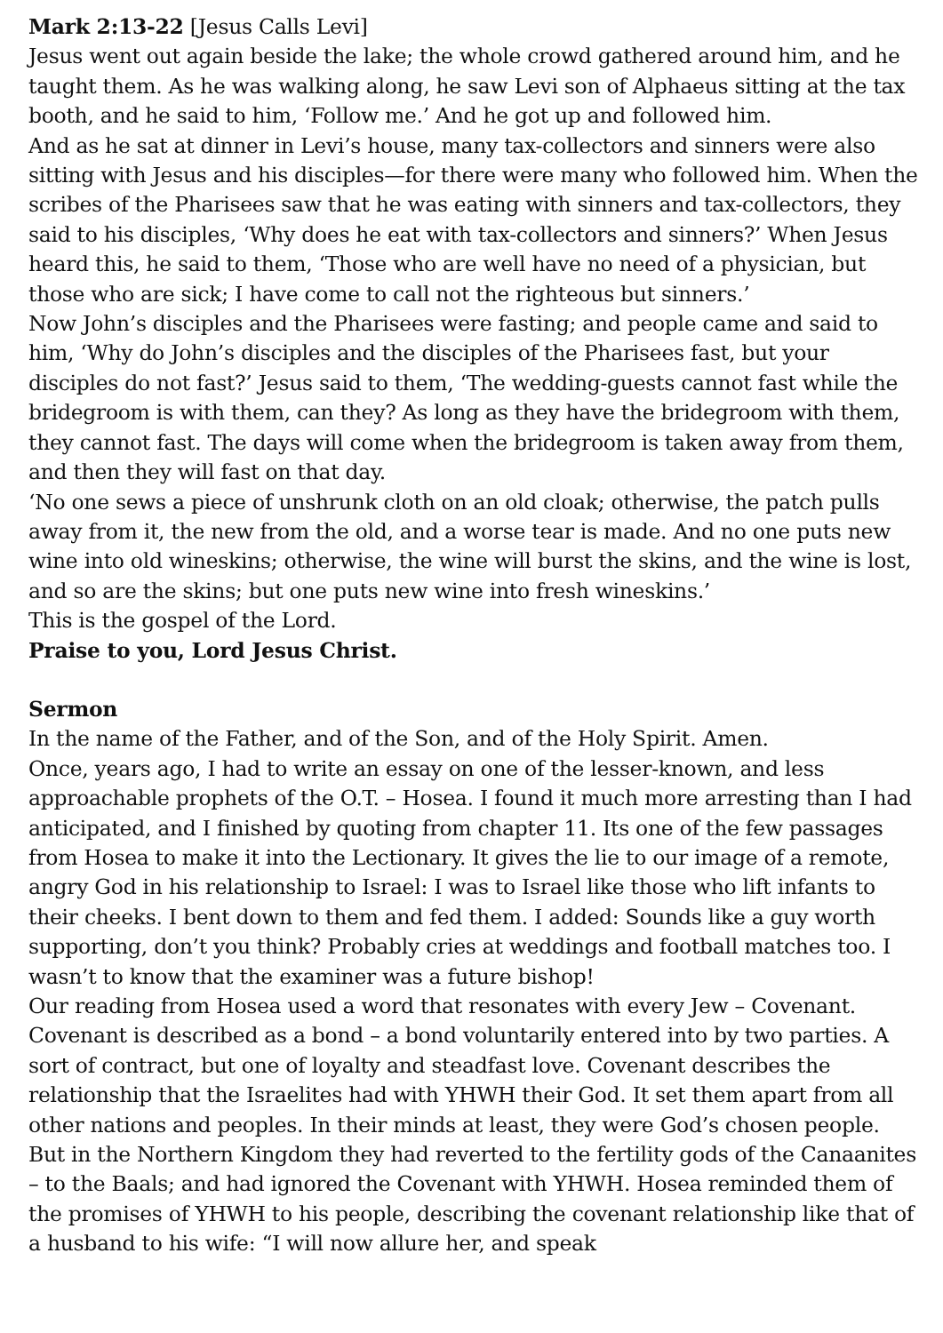Mark 2:13-22 [Jesus Calls Levi]
Jesus went out again beside the lake; the whole crowd gathered around him, and he taught them. As he was walking along, he saw Levi son of Alphaeus sitting at the tax booth, and he said to him, ‘Follow me.’ And he got up and followed him.
And as he sat at dinner in Levi’s house, many tax-collectors and sinners were also sitting with Jesus and his disciples—for there were many who followed him. When the scribes of the Pharisees saw that he was eating with sinners and tax-collectors, they said to his disciples, ‘Why does he eat with tax-collectors and sinners?’ When Jesus heard this, he said to them, ‘Those who are well have no need of a physician, but those who are sick; I have come to call not the righteous but sinners.’
Now John’s disciples and the Pharisees were fasting; and people came and said to him, ‘Why do John’s disciples and the disciples of the Pharisees fast, but your disciples do not fast?’ Jesus said to them, ‘The wedding-guests cannot fast while the bridegroom is with them, can they? As long as they have the bridegroom with them, they cannot fast. The days will come when the bridegroom is taken away from them, and then they will fast on that day.
‘No one sews a piece of unshrunk cloth on an old cloak; otherwise, the patch pulls away from it, the new from the old, and a worse tear is made. And no one puts new wine into old wineskins; otherwise, the wine will burst the skins, and the wine is lost, and so are the skins; but one puts new wine into fresh wineskins.’
This is the gospel of the Lord.
Praise to you, Lord Jesus Christ.
Sermon
In the name of the Father, and of the Son, and of the Holy Spirit. Amen.
Once, years ago, I had to write an essay on one of the lesser-known, and less approachable prophets of the O.T. – Hosea. I found it much more arresting than I had anticipated, and I finished by quoting from chapter 11. Its one of the few passages from Hosea to make it into the Lectionary. It gives the lie to our image of a remote, angry God in his relationship to Israel: I was to Israel like those who lift infants to their cheeks. I bent down to them and fed them. I added: Sounds like a guy worth supporting, don’t you think? Probably cries at weddings and football matches too. I wasn’t to know that the examiner was a future bishop!
Our reading from Hosea used a word that resonates with every Jew – Covenant. Covenant is described as a bond – a bond voluntarily entered into by two parties. A sort of contract, but one of loyalty and steadfast love. Covenant describes the relationship that the Israelites had with YHWH their God. It set them apart from all other nations and peoples. In their minds at least, they were God’s chosen people. But in the Northern Kingdom they had reverted to the fertility gods of the Canaanites – to the Baals; and had ignored the Covenant with YHWH. Hosea reminded them of the promises of YHWH to his people, describing the covenant relationship like that of a husband to his wife: “I will now allure her, and speak